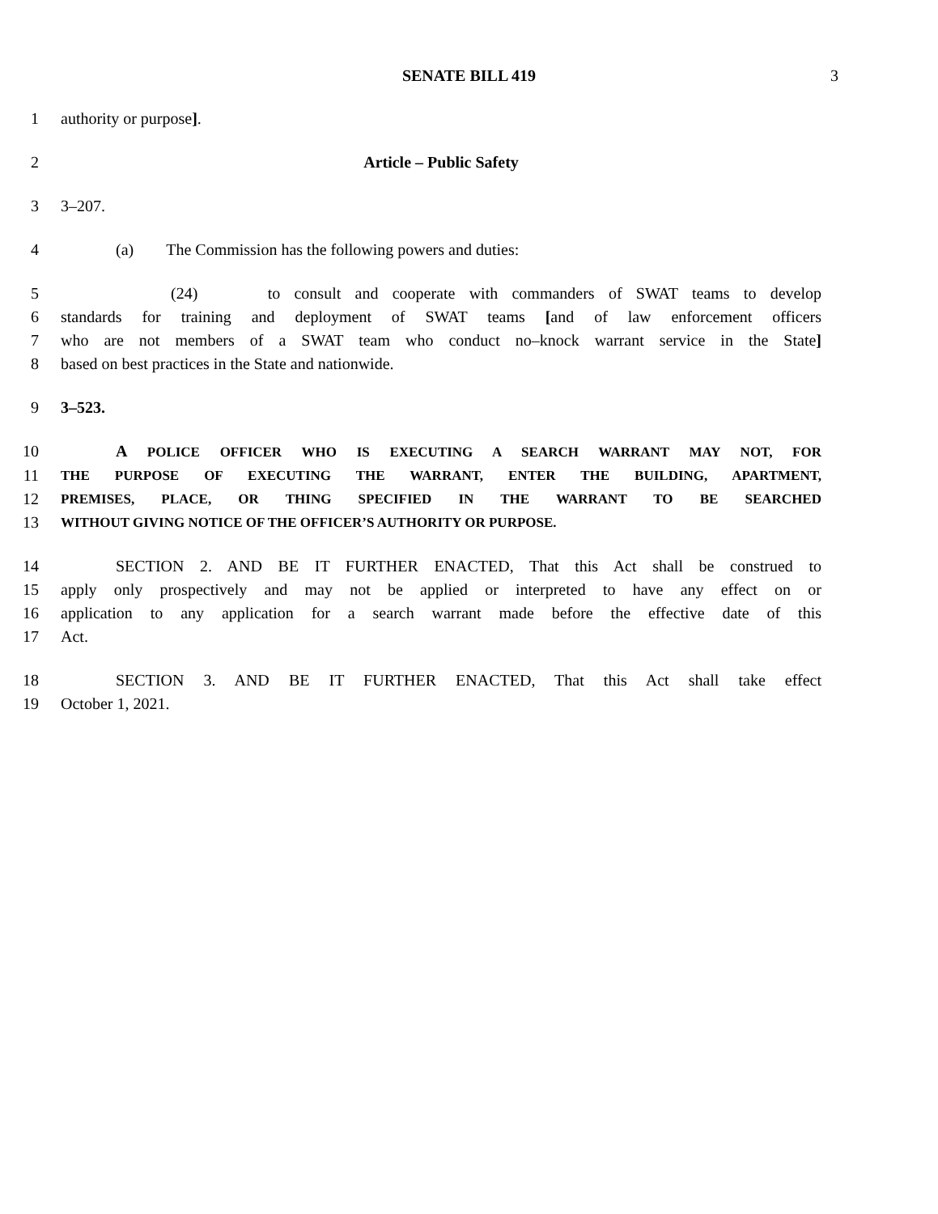SENATE BILL 419 3
1 authority or purpose].
2 Article – Public Safety
3 3–207.
4 (a) The Commission has the following powers and duties:
5 (24) to consult and cooperate with commanders of SWAT teams to develop
6 standards for training and deployment of SWAT teams [and of law enforcement officers
7 who are not members of a SWAT team who conduct no–knock warrant service in the State]
8 based on best practices in the State and nationwide.
9 3–523.
10 A POLICE OFFICER WHO IS EXECUTING A SEARCH WARRANT MAY NOT, FOR
11
THE PURPOSE OF EXECUTING THE WARRANT, ENTER THE BUILDING, APARTMENT,
12
PREMISES, PLACE, OR THING SPECIFIED IN THE WARRANT TO BE SEARCHED
13
WITHOUT GIVING NOTICE OF THE OFFICER’S AUTHORITY OR PURPOSE.
14 SECTION 2. AND BE IT FURTHER ENACTED, That this Act shall be construed to
15 apply only prospectively and may not be applied or interpreted to have any effect on or
16 application to any application for a search warrant made before the effective date of this
17 Act.
18 SECTION 3. AND BE IT FURTHER ENACTED, That this Act shall take effect
19 October 1, 2021.